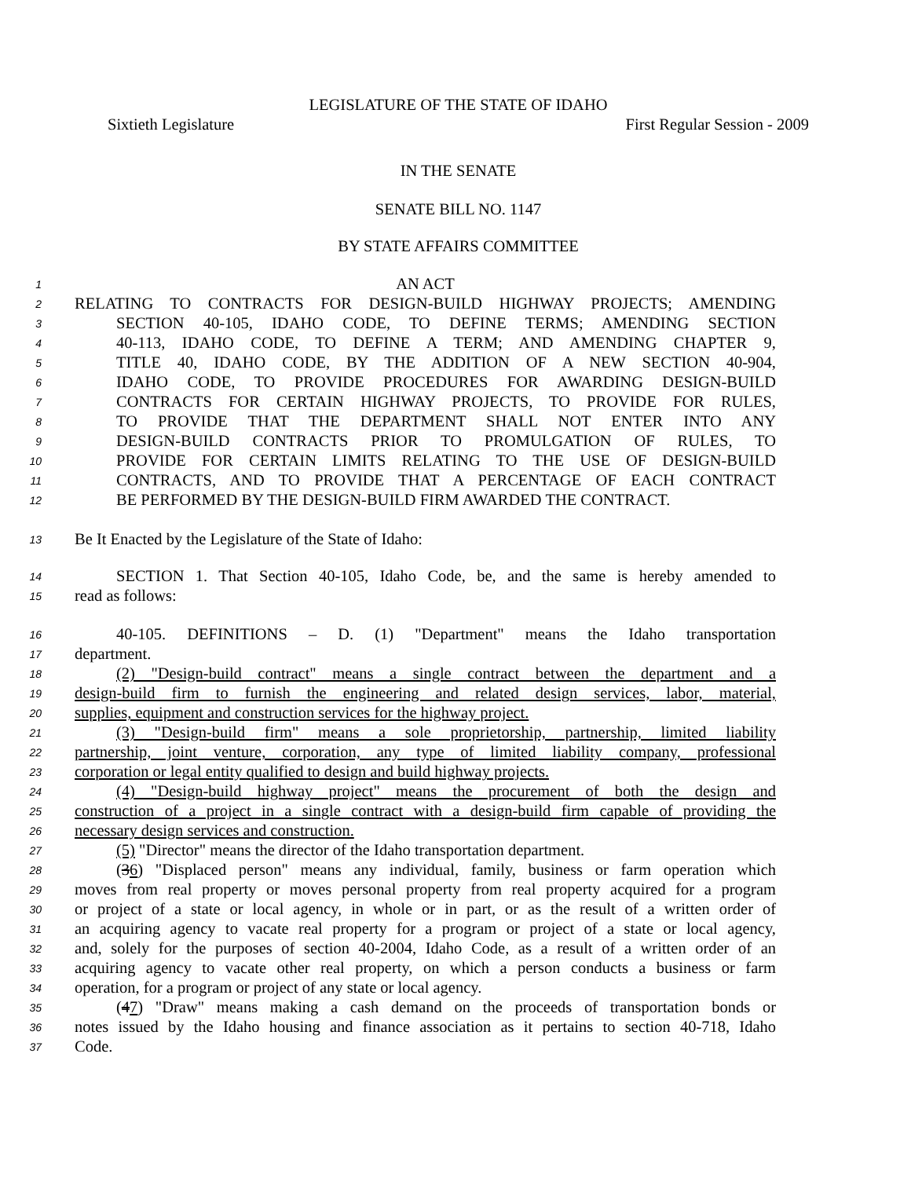LEGISLATURE OF THE STATE OF IDAHO
Sixtieth Legislature First Regular Session - 2009
IN THE SENATE
SENATE BILL NO. 1147
BY STATE AFFAIRS COMMITTEE
1 AN ACT
2 RELATING TO CONTRACTS FOR DESIGN-BUILD HIGHWAY PROJECTS; AMENDING
3 SECTION 40-105, IDAHO CODE, TO DEFINE TERMS; AMENDING SECTION
4 40-113, IDAHO CODE, TO DEFINE A TERM; AND AMENDING CHAPTER 9,
5 TITLE 40, IDAHO CODE, BY THE ADDITION OF A NEW SECTION 40-904,
6 IDAHO CODE, TO PROVIDE PROCEDURES FOR AWARDING DESIGN-BUILD
7 CONTRACTS FOR CERTAIN HIGHWAY PROJECTS, TO PROVIDE FOR RULES,
8 TO PROVIDE THAT THE DEPARTMENT SHALL NOT ENTER INTO ANY
9 DESIGN-BUILD CONTRACTS PRIOR TO PROMULGATION OF RULES, TO
10 PROVIDE FOR CERTAIN LIMITS RELATING TO THE USE OF DESIGN-BUILD
11 CONTRACTS, AND TO PROVIDE THAT A PERCENTAGE OF EACH CONTRACT
12 BE PERFORMED BY THE DESIGN-BUILD FIRM AWARDED THE CONTRACT.
13 Be It Enacted by the Legislature of the State of Idaho:
14 SECTION 1. That Section 40-105, Idaho Code, be, and the same is hereby amended to
15 read as follows:
16 40-105. DEFINITIONS – D. (1) "Department" means the Idaho transportation
17 department.
18 (2) "Design-build contract" means a single contract between the department and a
19 design-build firm to furnish the engineering and related design services, labor, material,
20 supplies, equipment and construction services for the highway project.
21 (3) "Design-build firm" means a sole proprietorship, partnership, limited liability
22 partnership, joint venture, corporation, any type of limited liability company, professional
23 corporation or legal entity qualified to design and build highway projects.
24 (4) "Design-build highway project" means the procurement of both the design and
25 construction of a project in a single contract with a design-build firm capable of providing the
26 necessary design services and construction.
27 (5) "Director" means the director of the Idaho transportation department.
28 (36) "Displaced person" means any individual, family, business or farm operation which
29 moves from real property or moves personal property from real property acquired for a program
30 or project of a state or local agency, in whole or in part, or as the result of a written order of
31 an acquiring agency to vacate real property for a program or project of a state or local agency,
32 and, solely for the purposes of section 40-2004, Idaho Code, as a result of a written order of an
33 acquiring agency to vacate other real property, on which a person conducts a business or farm
34 operation, for a program or project of any state or local agency.
35 (47) "Draw" means making a cash demand on the proceeds of transportation bonds or
36 notes issued by the Idaho housing and finance association as it pertains to section 40-718, Idaho
37 Code.